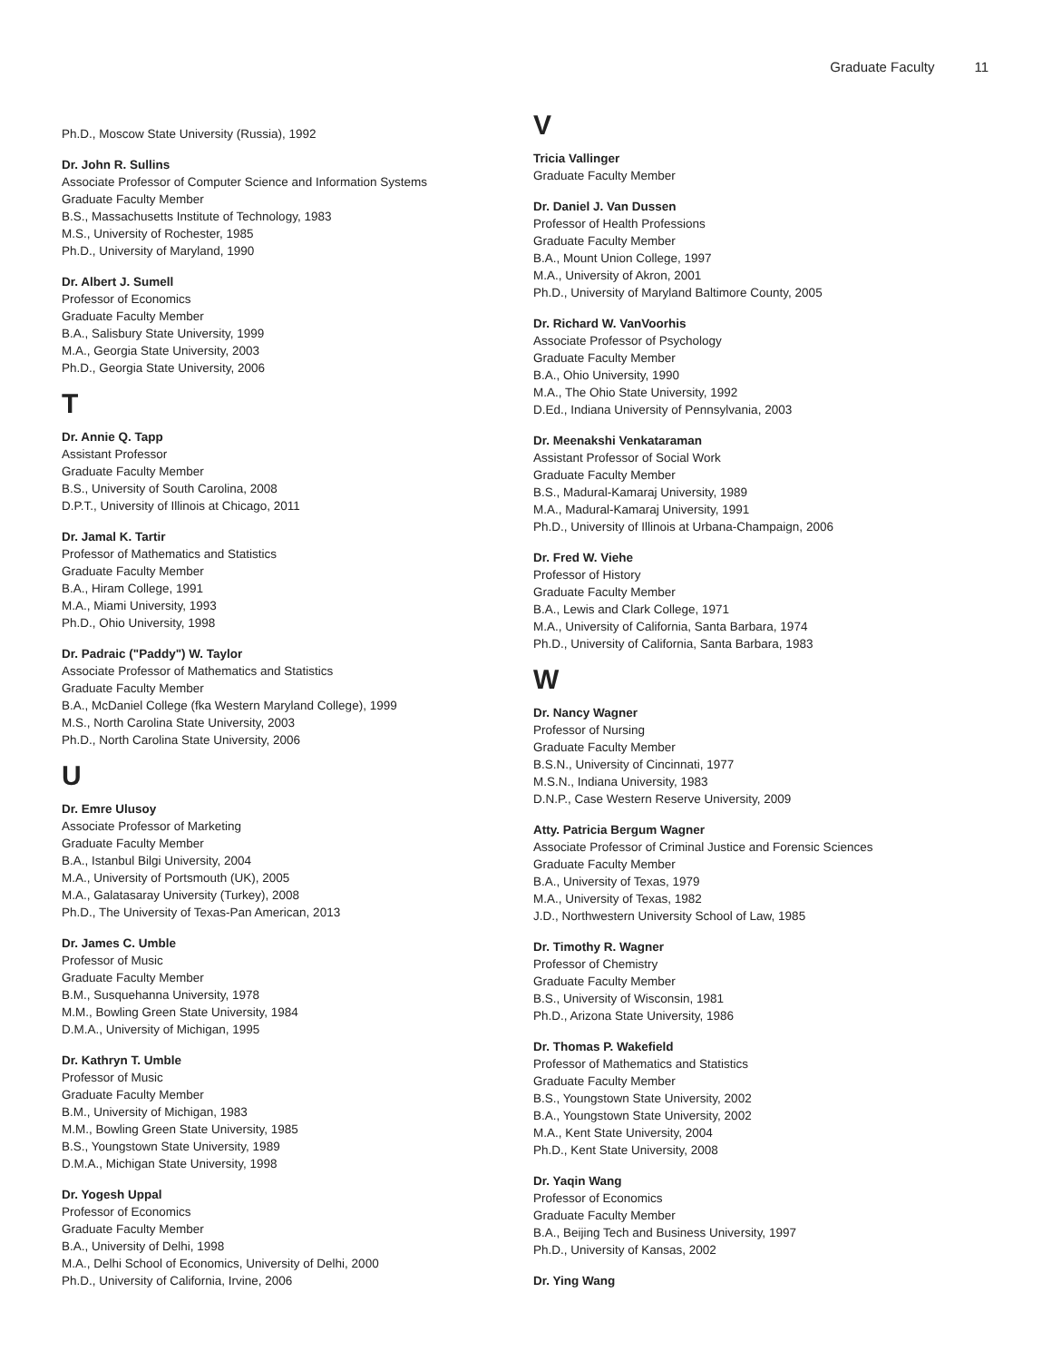Graduate Faculty 11
Ph.D., Moscow State University (Russia), 1992
Dr. John R. Sullins
Associate Professor of Computer Science and Information Systems
Graduate Faculty Member
B.S., Massachusetts Institute of Technology, 1983
M.S., University of Rochester, 1985
Ph.D., University of Maryland, 1990
Dr. Albert J. Sumell
Professor of Economics
Graduate Faculty Member
B.A., Salisbury State University, 1999
M.A., Georgia State University, 2003
Ph.D., Georgia State University, 2006
T
Dr. Annie Q. Tapp
Assistant Professor
Graduate Faculty Member
B.S., University of South Carolina, 2008
D.P.T., University of Illinois at Chicago, 2011
Dr. Jamal K. Tartir
Professor of Mathematics and Statistics
Graduate Faculty Member
B.A., Hiram College, 1991
M.A., Miami University, 1993
Ph.D., Ohio University, 1998
Dr. Padraic ("Paddy") W. Taylor
Associate Professor of Mathematics and Statistics
Graduate Faculty Member
B.A., McDaniel College (fka Western Maryland College), 1999
M.S., North Carolina State University, 2003
Ph.D., North Carolina State University, 2006
U
Dr. Emre Ulusoy
Associate Professor of Marketing
Graduate Faculty Member
B.A., Istanbul Bilgi University, 2004
M.A., University of Portsmouth (UK), 2005
M.A., Galatasaray University (Turkey), 2008
Ph.D., The University of Texas-Pan American, 2013
Dr. James C. Umble
Professor of Music
Graduate Faculty Member
B.M., Susquehanna University, 1978
M.M., Bowling Green State University, 1984
D.M.A., University of Michigan, 1995
Dr. Kathryn T. Umble
Professor of Music
Graduate Faculty Member
B.M., University of Michigan, 1983
M.M., Bowling Green State University, 1985
B.S., Youngstown State University, 1989
D.M.A., Michigan State University, 1998
Dr. Yogesh Uppal
Professor of Economics
Graduate Faculty Member
B.A., University of Delhi, 1998
M.A., Delhi School of Economics, University of Delhi, 2000
Ph.D., University of California, Irvine, 2006
V
Tricia Vallinger
Graduate Faculty Member
Dr. Daniel J. Van Dussen
Professor of Health Professions
Graduate Faculty Member
B.A., Mount Union College, 1997
M.A., University of Akron, 2001
Ph.D., University of Maryland Baltimore County, 2005
Dr. Richard W. VanVoorhis
Associate Professor of Psychology
Graduate Faculty Member
B.A., Ohio University, 1990
M.A., The Ohio State University, 1992
D.Ed., Indiana University of Pennsylvania, 2003
Dr. Meenakshi Venkataraman
Assistant Professor of Social Work
Graduate Faculty Member
B.S., Madural-Kamaraj University, 1989
M.A., Madural-Kamaraj University, 1991
Ph.D., University of Illinois at Urbana-Champaign, 2006
Dr. Fred W. Viehe
Professor of History
Graduate Faculty Member
B.A., Lewis and Clark College, 1971
M.A., University of California, Santa Barbara, 1974
Ph.D., University of California, Santa Barbara, 1983
W
Dr. Nancy Wagner
Professor of Nursing
Graduate Faculty Member
B.S.N., University of Cincinnati, 1977
M.S.N., Indiana University, 1983
D.N.P., Case Western Reserve University, 2009
Atty. Patricia Bergum Wagner
Associate Professor of Criminal Justice and Forensic Sciences
Graduate Faculty Member
B.A., University of Texas, 1979
M.A., University of Texas, 1982
J.D., Northwestern University School of Law, 1985
Dr. Timothy R. Wagner
Professor of Chemistry
Graduate Faculty Member
B.S., University of Wisconsin, 1981
Ph.D., Arizona State University, 1986
Dr. Thomas P. Wakefield
Professor of Mathematics and Statistics
Graduate Faculty Member
B.S., Youngstown State University, 2002
B.A., Youngstown State University, 2002
M.A., Kent State University, 2004
Ph.D., Kent State University, 2008
Dr. Yaqin Wang
Professor of Economics
Graduate Faculty Member
B.A., Beijing Tech and Business University, 1997
Ph.D., University of Kansas, 2002
Dr. Ying Wang